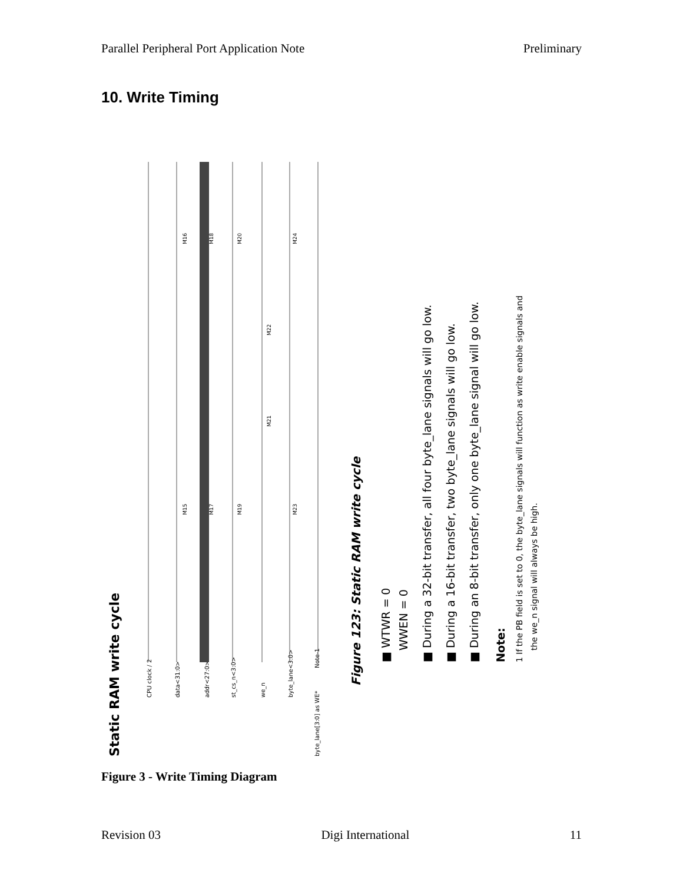Parallel Peripheral Port Application Note Preliminary
10. Write Timing
Static RAM write cycle
CPU clock / 2
data<31:0>
addr<27:0>
st_cs_n<3:0>
we_n
byte_lane<3:0>
byte_lane[3:0] as WE*
Note-1
Figure 123: Static RAM write cycle
■ WTWR = 0
WWEN = 0
■ During a 32-bit transfer, all four byte_lane signals will go low.
■ During a 16-bit transfer, two byte_lane signals will go low.
■ During an 8-bit transfer, only one byte_lane signal will go low.
Note:
1 If the PB field is set to 0, the byte_lane signals will function as write enable signals and
the we_n signal will always be high.
M15
M17
M19
M23
M21
M22
M16
M18
M20
M24
Figure 3 - Write Timing Diagram
Revision 03 Digi International 11